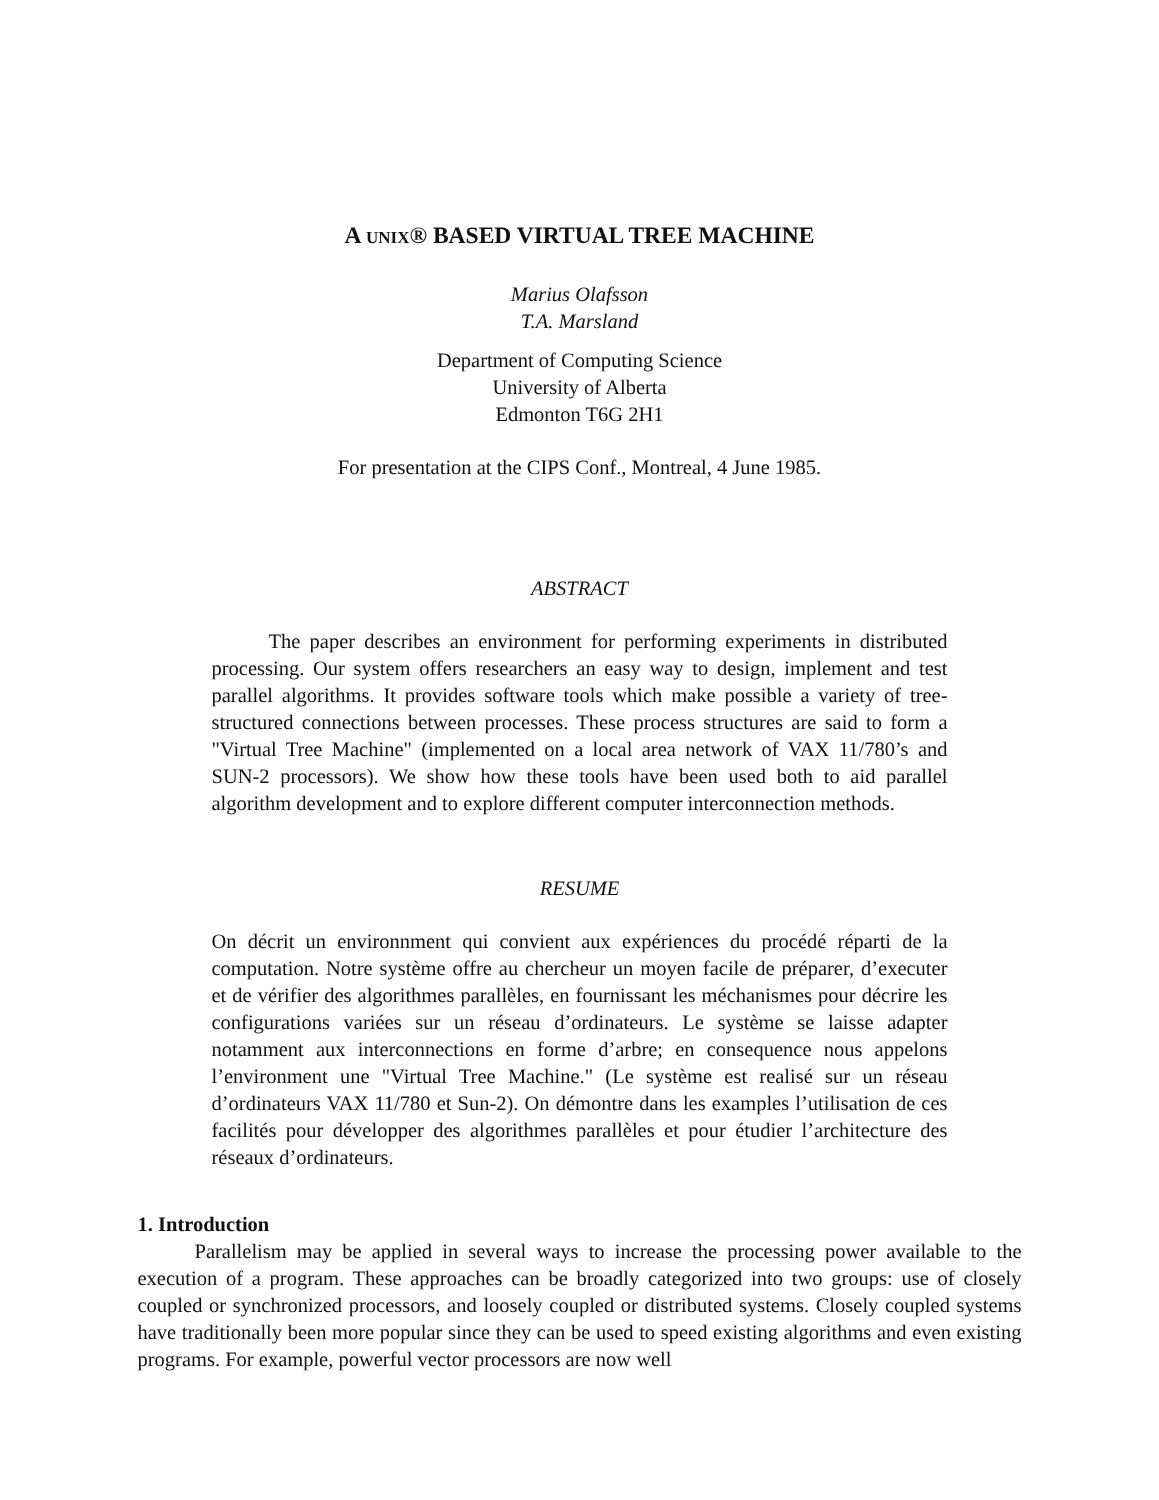A UNIX® BASED VIRTUAL TREE MACHINE
Marius Olafsson
T.A. Marsland
Department of Computing Science
University of Alberta
Edmonton T6G 2H1
For presentation at the CIPS Conf., Montreal, 4 June 1985.
ABSTRACT
The paper describes an environment for performing experiments in distributed processing. Our system offers researchers an easy way to design, implement and test parallel algorithms. It provides software tools which make possible a variety of tree-structured connections between processes. These process structures are said to form a "Virtual Tree Machine" (implemented on a local area network of VAX 11/780’s and SUN-2 processors). We show how these tools have been used both to aid parallel algorithm development and to explore different computer interconnection methods.
RESUME
On décrit un environnment qui convient aux expériences du procédé réparti de la computation. Notre système offre au chercheur un moyen facile de préparer, d’executer et de vérifier des algorithmes parallèles, en fournissant les méchanismes pour décrire les configurations variées sur un réseau d’ordinateurs. Le système se laisse adapter notamment aux interconnections en forme d’arbre; en consequence nous appelons l’environment une "Virtual Tree Machine." (Le système est realisé sur un réseau d’ordinateurs VAX 11/780 et Sun-2). On démontre dans les examples l’utilisation de ces facilités pour développer des algorithmes parallèles et pour étudier l’architecture des réseaux d’ordinateurs.
1. Introduction
Parallelism may be applied in several ways to increase the processing power available to the execution of a program. These approaches can be broadly categorized into two groups: use of closely coupled or synchronized processors, and loosely coupled or distributed systems. Closely coupled systems have traditionally been more popular since they can be used to speed existing algorithms and even existing programs. For example, powerful vector processors are now well